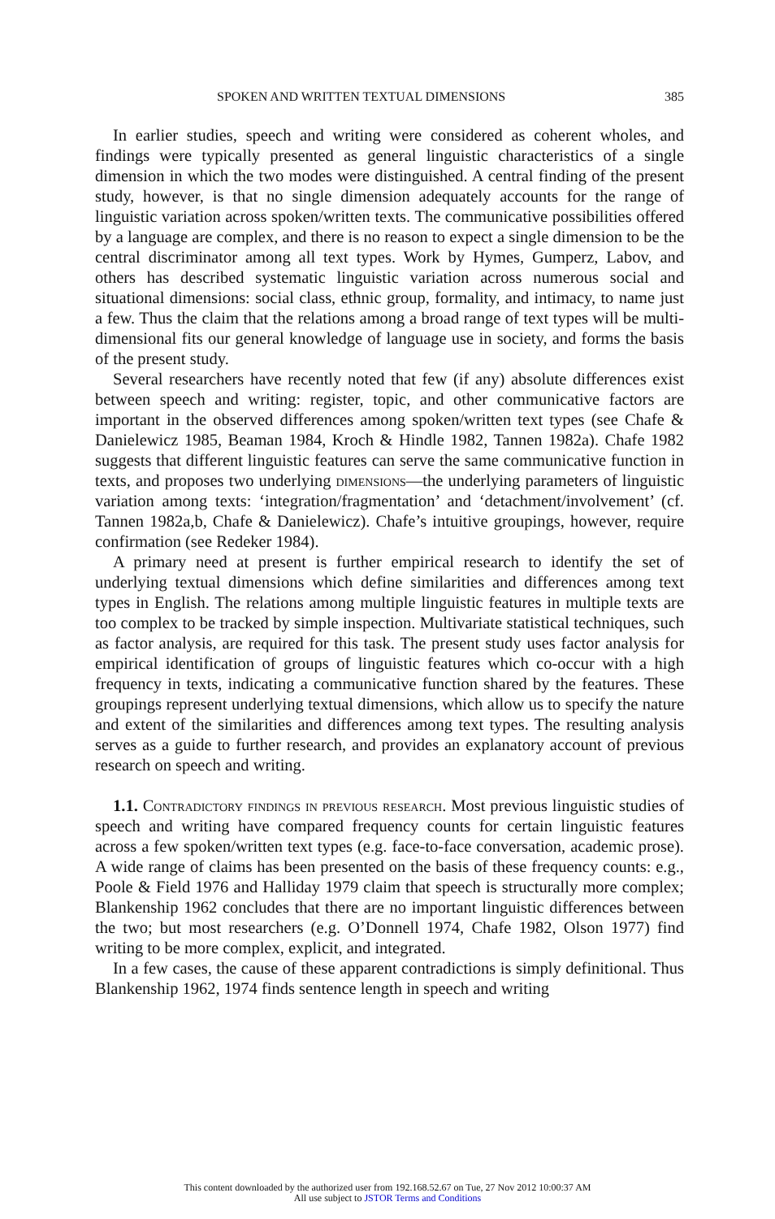SPOKEN AND WRITTEN TEXTUAL DIMENSIONS 385
In earlier studies, speech and writing were considered as coherent wholes, and findings were typically presented as general linguistic characteristics of a single dimension in which the two modes were distinguished. A central finding of the present study, however, is that no single dimension adequately accounts for the range of linguistic variation across spoken/written texts. The communicative possibilities offered by a language are complex, and there is no reason to expect a single dimension to be the central discriminator among all text types. Work by Hymes, Gumperz, Labov, and others has described systematic linguistic variation across numerous social and situational dimensions: social class, ethnic group, formality, and intimacy, to name just a few. Thus the claim that the relations among a broad range of text types will be multi-dimensional fits our general knowledge of language use in society, and forms the basis of the present study.
Several researchers have recently noted that few (if any) absolute differences exist between speech and writing: register, topic, and other communicative factors are important in the observed differences among spoken/written text types (see Chafe & Danielewicz 1985, Beaman 1984, Kroch & Hindle 1982, Tannen 1982a). Chafe 1982 suggests that different linguistic features can serve the same communicative function in texts, and proposes two underlying dimensions—the underlying parameters of linguistic variation among texts: ‘integration/fragmentation’ and ‘detachment/involvement’ (cf. Tannen 1982a,b, Chafe & Danielewicz). Chafe’s intuitive groupings, however, require confirmation (see Redeker 1984).
A primary need at present is further empirical research to identify the set of underlying textual dimensions which define similarities and differences among text types in English. The relations among multiple linguistic features in multiple texts are too complex to be tracked by simple inspection. Multivariate statistical techniques, such as factor analysis, are required for this task. The present study uses factor analysis for empirical identification of groups of linguistic features which co-occur with a high frequency in texts, indicating a communicative function shared by the features. These groupings represent underlying textual dimensions, which allow us to specify the nature and extent of the similarities and differences among text types. The resulting analysis serves as a guide to further research, and provides an explanatory account of previous research on speech and writing.
1.1. Contradictory findings in previous research. Most previous linguistic studies of speech and writing have compared frequency counts for certain linguistic features across a few spoken/written text types (e.g. face-to-face conversation, academic prose). A wide range of claims has been presented on the basis of these frequency counts: e.g., Poole & Field 1976 and Halliday 1979 claim that speech is structurally more complex; Blankenship 1962 concludes that there are no important linguistic differences between the two; but most researchers (e.g. O’Donnell 1974, Chafe 1982, Olson 1977) find writing to be more complex, explicit, and integrated.
In a few cases, the cause of these apparent contradictions is simply definitional. Thus Blankenship 1962, 1974 finds sentence length in speech and writing
This content downloaded by the authorized user from 192.168.52.67 on Tue, 27 Nov 2012 10:00:37 AM
All use subject to JSTOR Terms and Conditions